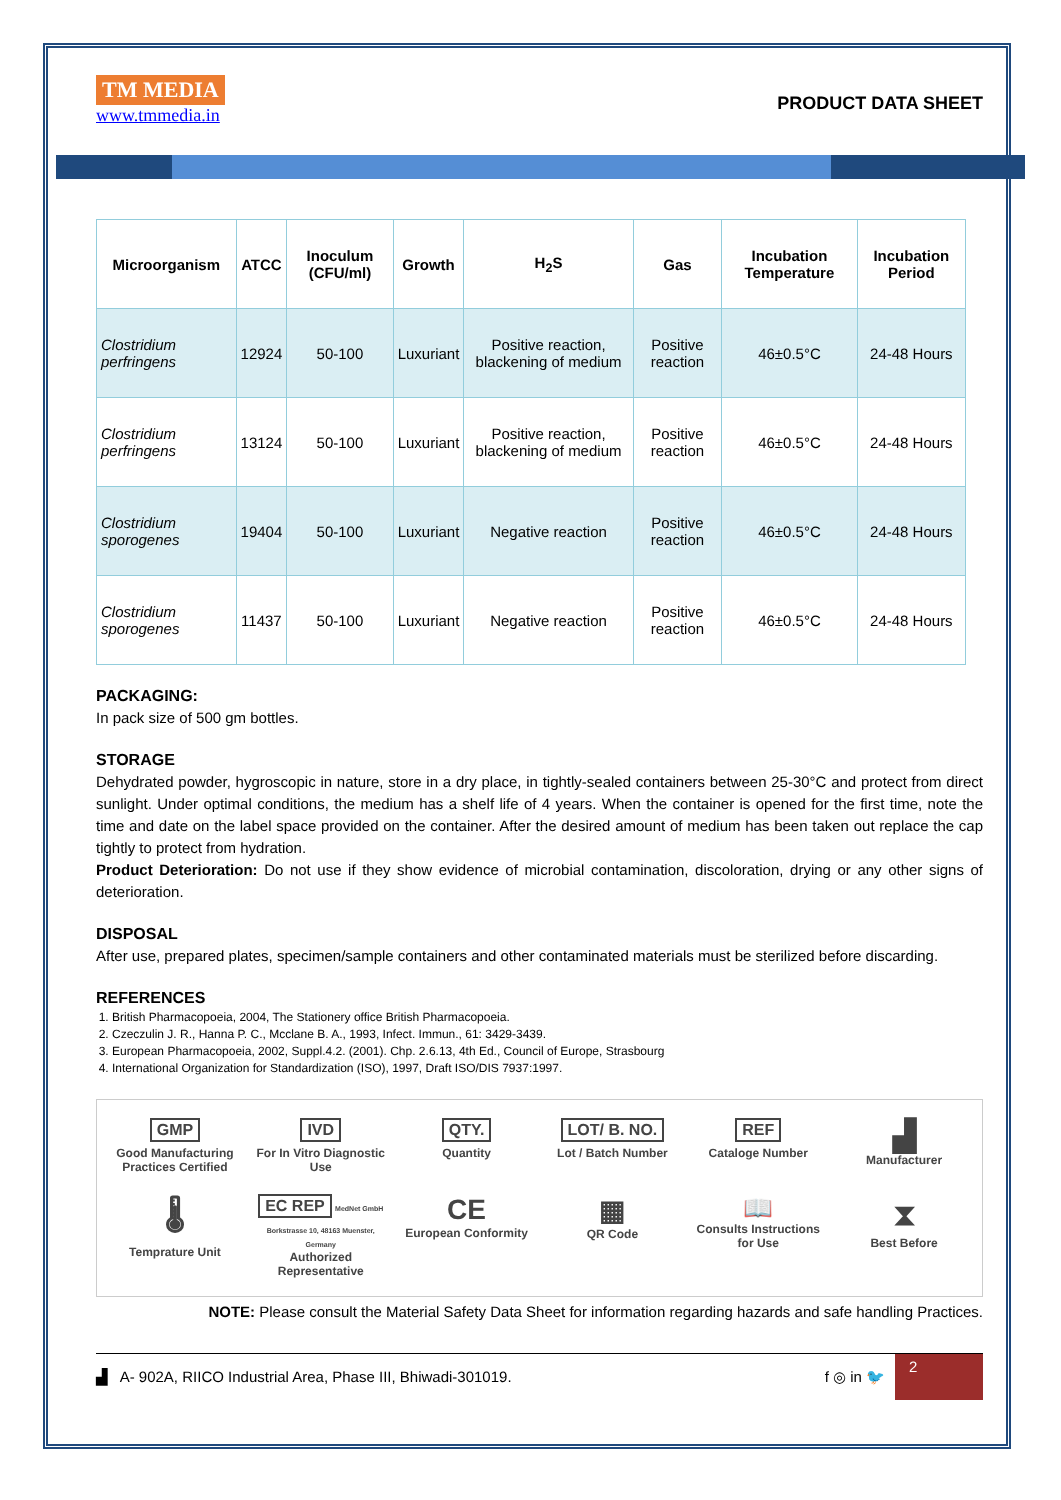TM MEDIA
www.tmmedia.in
PRODUCT DATA SHEET
| Microorganism | ATCC | Inoculum (CFU/ml) | Growth | H<sub>2</sub>S | Gas | Incubation Temperature | Incubation Period |
| --- | --- | --- | --- | --- | --- | --- | --- |
| Clostridium perfringens | 12924 | 50-100 | Luxuriant | Positive reaction, blackening of medium | Positive reaction | 46±0.5°C | 24-48 Hours |
| Clostridium perfringens | 13124 | 50-100 | Luxuriant | Positive reaction, blackening of medium | Positive reaction | 46±0.5°C | 24-48 Hours |
| Clostridium sporogenes | 19404 | 50-100 | Luxuriant | Negative reaction | Positive reaction | 46±0.5°C | 24-48 Hours |
| Clostridium sporogenes | 11437 | 50-100 | Luxuriant | Negative reaction | Positive reaction | 46±0.5°C | 24-48 Hours |
PACKAGING:
In pack size of 500 gm bottles.
STORAGE
Dehydrated powder, hygroscopic in nature, store in a dry place, in tightly-sealed containers between 25-30°C and protect from direct sunlight. Under optimal conditions, the medium has a shelf life of 4 years. When the container is opened for the first time, note the time and date on the label space provided on the container. After the desired amount of medium has been taken out replace the cap tightly to protect from hydration.
Product Deterioration: Do not use if they show evidence of microbial contamination, discoloration, drying or any other signs of deterioration.
DISPOSAL
After use, prepared plates, specimen/sample containers and other contaminated materials must be sterilized before discarding.
REFERENCES
1. British Pharmacopoeia, 2004, The Stationery office British Pharmacopoeia.
2. Czeczulin J. R., Hanna P. C., Mcclane B. A., 1993, Infect. Immun., 61: 3429-3439.
3. European Pharmacopoeia, 2002, Suppl.4.2. (2001). Chp. 2.6.13, 4th Ed., Council of Europe, Strasbourg
4. International Organization for Standardization (ISO), 1997, Draft ISO/DIS 7937:1997.
GMP
Good Manufacturing Practices Certified
IVD
For In Vitro Diagnostic Use
QTY.
Quantity
LOT/ B. NO.
Lot / Batch Number
REF
Cataloge Number
▟
Manufacturer
🌡
Temprature Unit
EC REP MedNet GmbH Borkstrasse 10, 48163 Muenster, Germany
Authorized Representative
CE
European Conformity
▦
QR Code
📖
Consults Instructions for Use
⧗
Best Before
NOTE: Please consult the Material Safety Data Sheet for information regarding hazards and safe handling Practices.
▟ A- 902A, RIICO Industrial Area, Phase III, Bhiwadi-301019.
f ◎ in 🐦
2